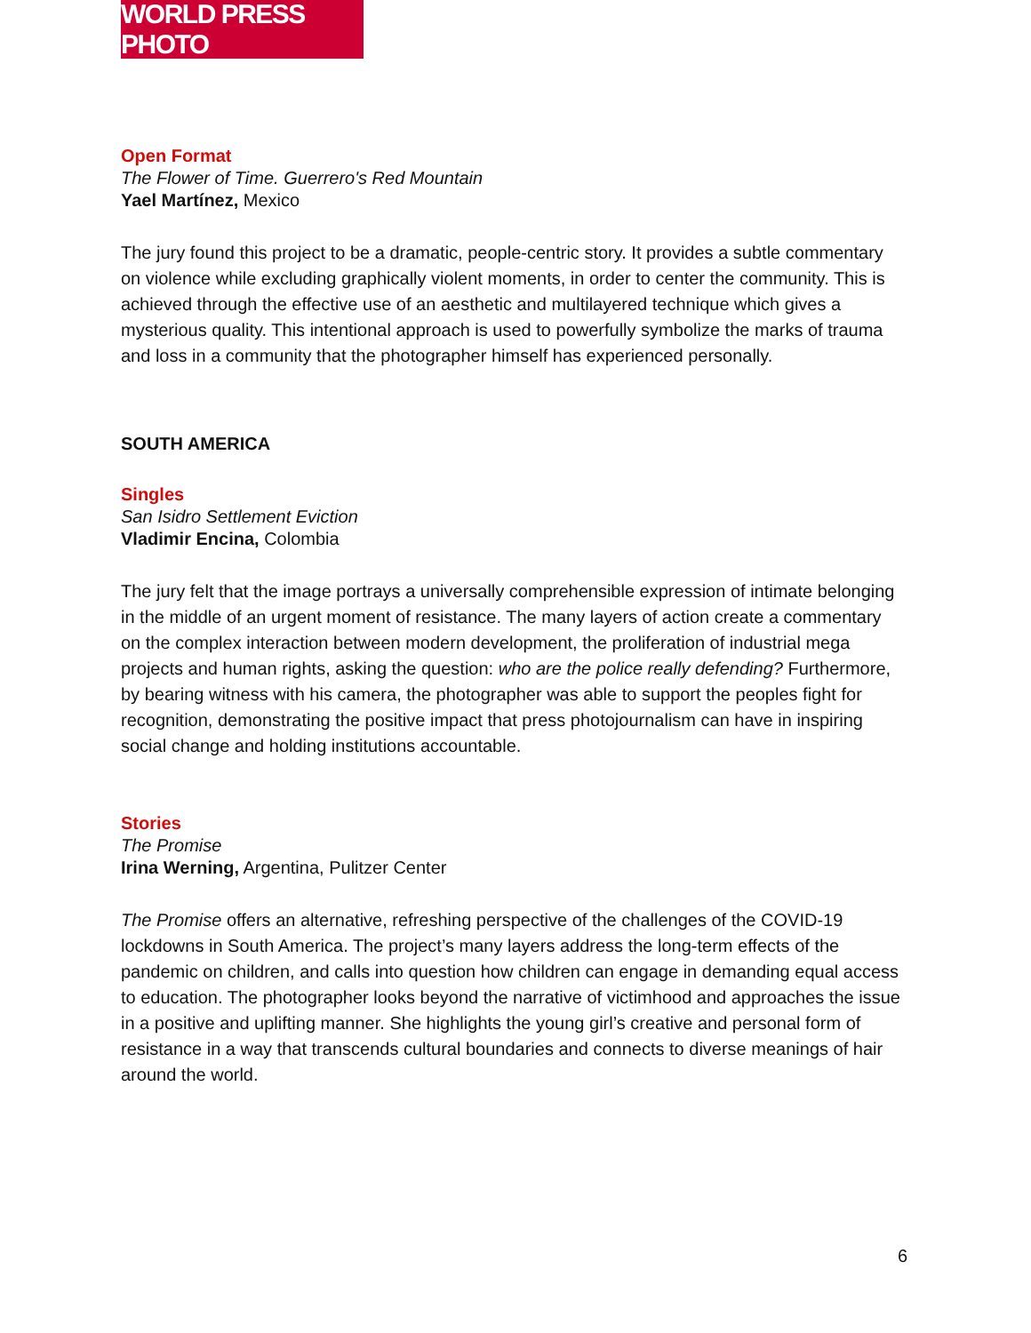WORLD PRESS PHOTO
Open Format
The Flower of Time. Guerrero's Red Mountain
Yael Martínez, Mexico
The jury found this project to be a dramatic, people-centric story. It provides a subtle commentary on violence while excluding graphically violent moments, in order to center the community. This is achieved through the effective use of an aesthetic and multilayered technique which gives a mysterious quality. This intentional approach is used to powerfully symbolize the marks of trauma and loss in a community that the photographer himself has experienced personally.
SOUTH AMERICA
Singles
San Isidro Settlement Eviction
Vladimir Encina, Colombia
The jury felt that the image portrays a universally comprehensible expression of intimate belonging in the middle of an urgent moment of resistance. The many layers of action create a commentary on the complex interaction between modern development, the proliferation of industrial mega projects and human rights, asking the question: who are the police really defending? Furthermore, by bearing witness with his camera, the photographer was able to support the peoples fight for recognition, demonstrating the positive impact that press photojournalism can have in inspiring social change and holding institutions accountable.
Stories
The Promise
Irina Werning, Argentina, Pulitzer Center
The Promise offers an alternative, refreshing perspective of the challenges of the COVID-19 lockdowns in South America. The project’s many layers address the long-term effects of the pandemic on children, and calls into question how children can engage in demanding equal access to education. The photographer looks beyond the narrative of victimhood and approaches the issue in a positive and uplifting manner. She highlights the young girl’s creative and personal form of resistance in a way that transcends cultural boundaries and connects to diverse meanings of hair around the world.
6